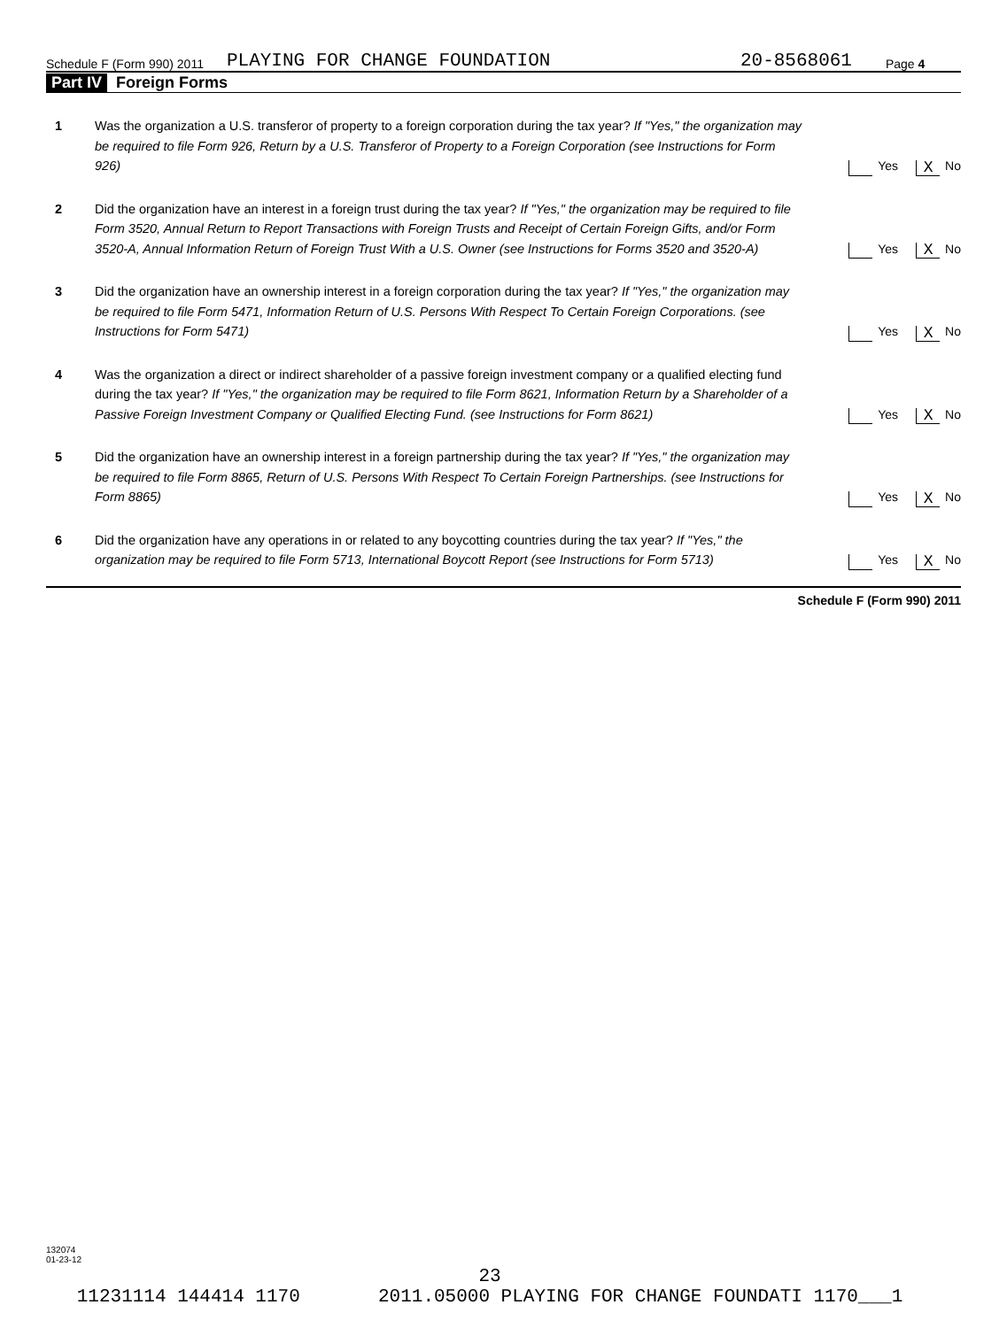Schedule F (Form 990) 2011 PLAYING FOR CHANGE FOUNDATION 20-8568061 Page 4
Part IV Foreign Forms
1 Was the organization a U.S. transferor of property to a foreign corporation during the tax year? If "Yes," the organization may be required to file Form 926, Return by a U.S. Transferor of Property to a Foreign Corporation (see Instructions for Form 926)
Yes X No
2 Did the organization have an interest in a foreign trust during the tax year? If "Yes," the organization may be required to file Form 3520, Annual Return to Report Transactions with Foreign Trusts and Receipt of Certain Foreign Gifts, and/or Form 3520-A, Annual Information Return of Foreign Trust With a U.S. Owner (see Instructions for Forms 3520 and 3520-A)
Yes X No
3 Did the organization have an ownership interest in a foreign corporation during the tax year? If "Yes," the organization may be required to file Form 5471, Information Return of U.S. Persons With Respect To Certain Foreign Corporations. (see Instructions for Form 5471)
Yes X No
4 Was the organization a direct or indirect shareholder of a passive foreign investment company or a qualified electing fund during the tax year? If "Yes," the organization may be required to file Form 8621, Information Return by a Shareholder of a Passive Foreign Investment Company or Qualified Electing Fund. (see Instructions for Form 8621)
Yes X No
5 Did the organization have an ownership interest in a foreign partnership during the tax year? If "Yes," the organization may be required to file Form 8865, Return of U.S. Persons With Respect To Certain Foreign Partnerships. (see Instructions for Form 8865)
Yes X No
6 Did the organization have any operations in or related to any boycotting countries during the tax year? If "Yes," the organization may be required to file Form 5713, International Boycott Report (see Instructions for Form 5713)
Yes X No
Schedule F (Form 990) 2011
132074
01-23-12
23
11231114 144414 1170 2011.05000 PLAYING FOR CHANGE FOUNDATI 1170___1